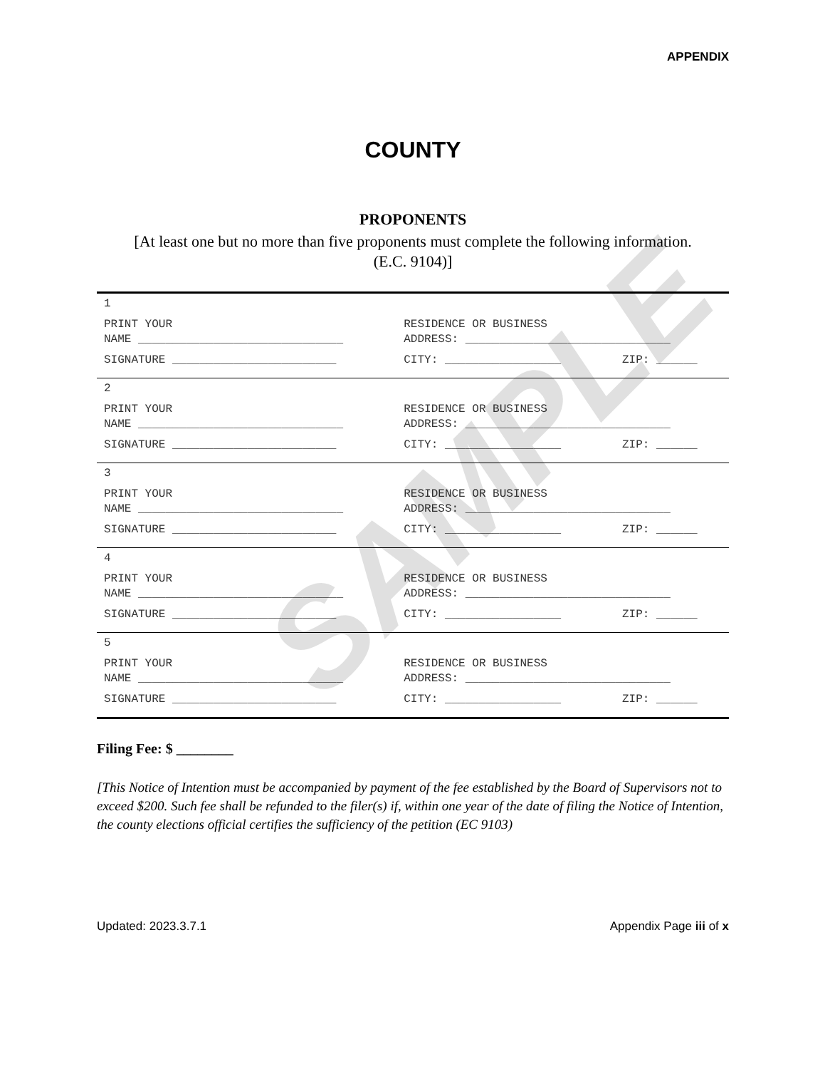SAMPLE
APPENDIX
COUNTY
PROPONENTS
[At least one but no more than five proponents must complete the following information. (E.C. 9104)]
| 1 | | |
| PRINT YOUR NAME ______________________________ | RESIDENCE OR BUSINESS ADDRESS: ______________________________ | |
| SIGNATURE ________________________ | CITY: _________________ | ZIP: ______ |
| 2 | | |
| PRINT YOUR NAME ______________________________ | RESIDENCE OR BUSINESS ADDRESS: ______________________________ | |
| SIGNATURE ________________________ | CITY: _________________ | ZIP: ______ |
| 3 | | |
| PRINT YOUR NAME ______________________________ | RESIDENCE OR BUSINESS ADDRESS: ______________________________ | |
| SIGNATURE ________________________ | CITY: _________________ | ZIP: ______ |
| 4 | | |
| PRINT YOUR NAME ______________________________ | RESIDENCE OR BUSINESS ADDRESS: ______________________________ | |
| SIGNATURE ________________________ | CITY: _________________ | ZIP: ______ |
| 5 | | |
| PRINT YOUR NAME ______________________________ | RESIDENCE OR BUSINESS ADDRESS: ______________________________ | |
| SIGNATURE ________________________ | CITY: _________________ | ZIP: ______ |
Filing Fee: $ ________
[This Notice of Intention must be accompanied by payment of the fee established by the Board of Supervisors not to exceed $200. Such fee shall be refunded to the filer(s) if, within one year of the date of filing the Notice of Intention, the county elections official certifies the sufficiency of the petition (EC 9103)
Updated: 2023.3.7.1 Appendix Page iii of x